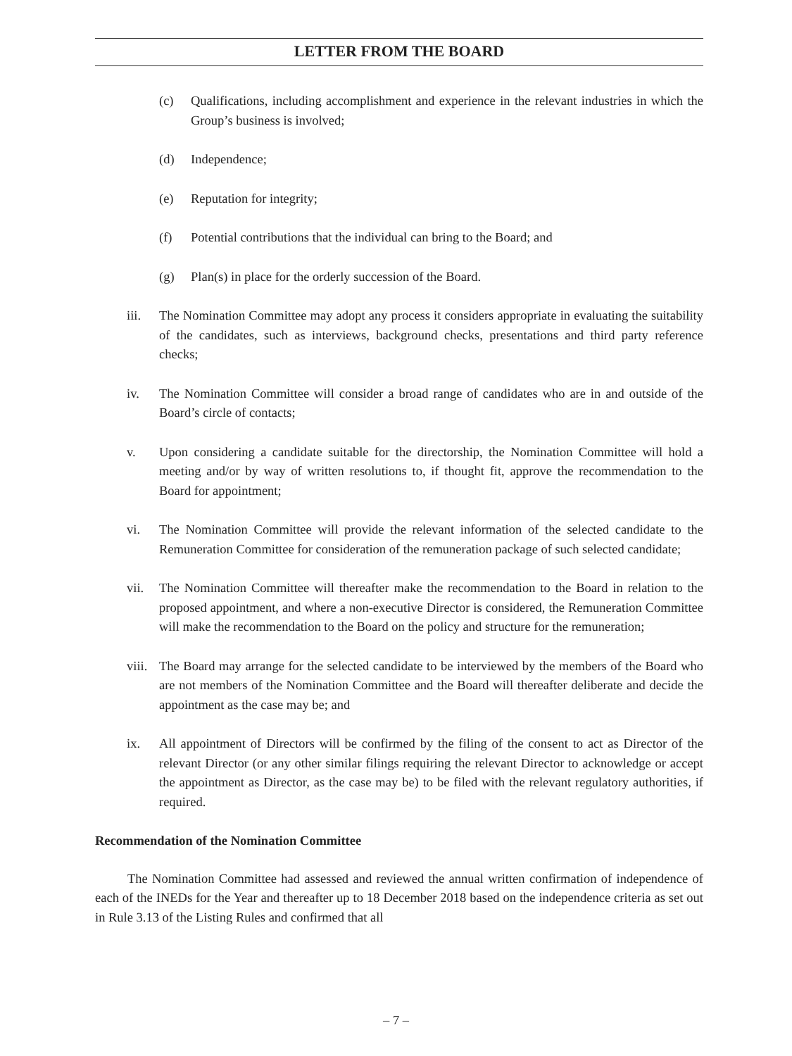LETTER FROM THE BOARD
(c) Qualifications, including accomplishment and experience in the relevant industries in which the Group’s business is involved;
(d) Independence;
(e) Reputation for integrity;
(f) Potential contributions that the individual can bring to the Board; and
(g) Plan(s) in place for the orderly succession of the Board.
iii. The Nomination Committee may adopt any process it considers appropriate in evaluating the suitability of the candidates, such as interviews, background checks, presentations and third party reference checks;
iv. The Nomination Committee will consider a broad range of candidates who are in and outside of the Board’s circle of contacts;
v. Upon considering a candidate suitable for the directorship, the Nomination Committee will hold a meeting and/or by way of written resolutions to, if thought fit, approve the recommendation to the Board for appointment;
vi. The Nomination Committee will provide the relevant information of the selected candidate to the Remuneration Committee for consideration of the remuneration package of such selected candidate;
vii. The Nomination Committee will thereafter make the recommendation to the Board in relation to the proposed appointment, and where a non-executive Director is considered, the Remuneration Committee will make the recommendation to the Board on the policy and structure for the remuneration;
viii. The Board may arrange for the selected candidate to be interviewed by the members of the Board who are not members of the Nomination Committee and the Board will thereafter deliberate and decide the appointment as the case may be; and
ix. All appointment of Directors will be confirmed by the filing of the consent to act as Director of the relevant Director (or any other similar filings requiring the relevant Director to acknowledge or accept the appointment as Director, as the case may be) to be filed with the relevant regulatory authorities, if required.
Recommendation of the Nomination Committee
The Nomination Committee had assessed and reviewed the annual written confirmation of independence of each of the INEDs for the Year and thereafter up to 18 December 2018 based on the independence criteria as set out in Rule 3.13 of the Listing Rules and confirmed that all
– 7 –